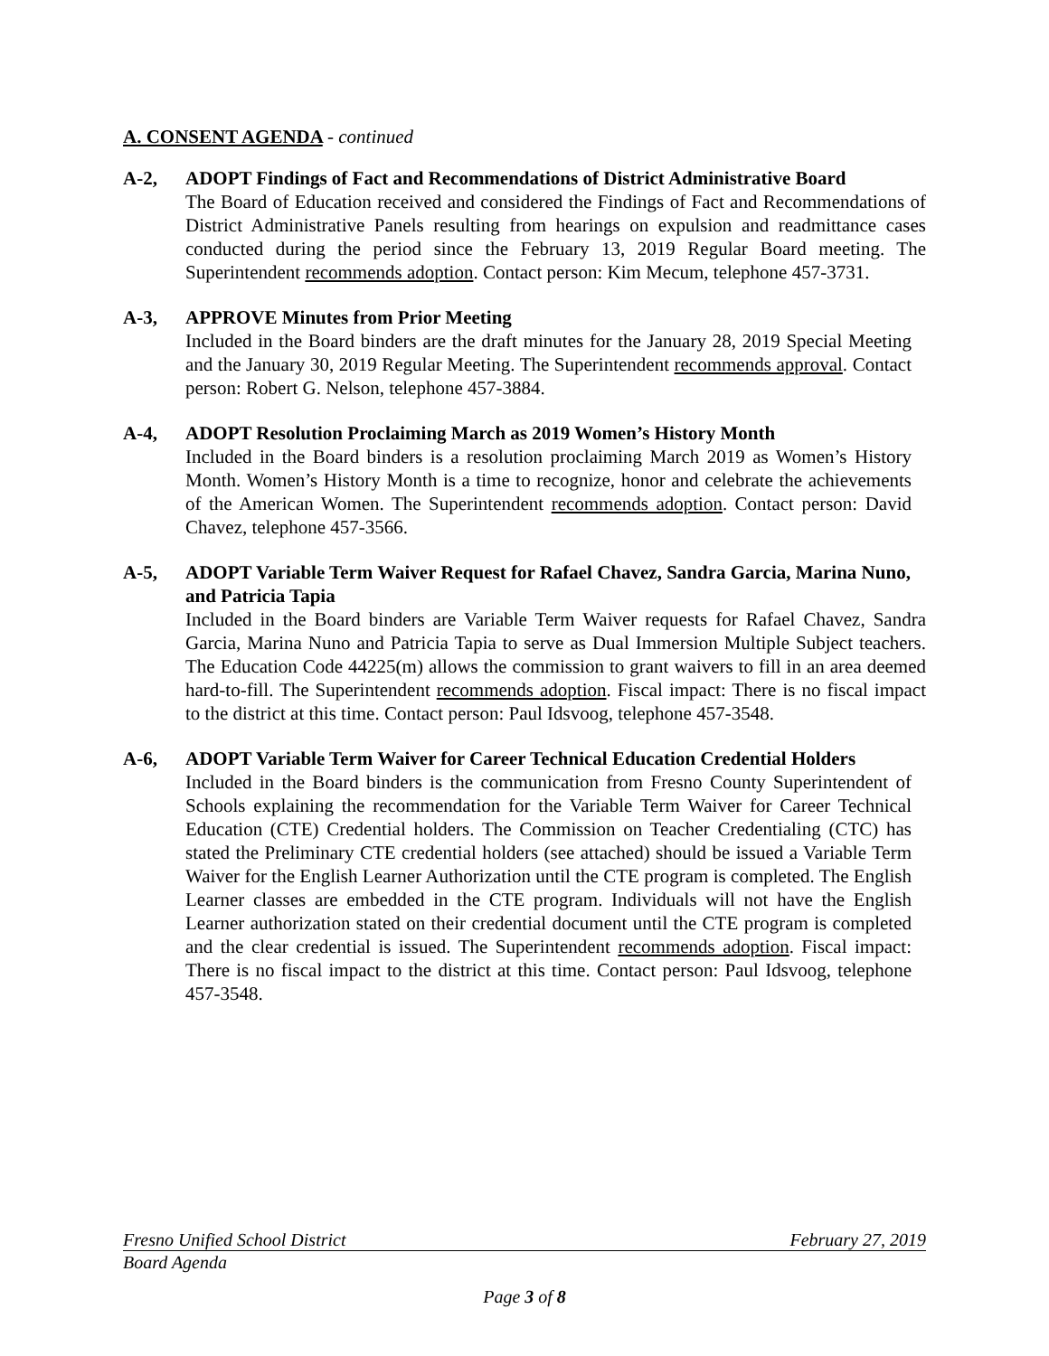A. CONSENT AGENDA - continued
A-2, ADOPT Findings of Fact and Recommendations of District Administrative Board
The Board of Education received and considered the Findings of Fact and Recommendations of District Administrative Panels resulting from hearings on expulsion and readmittance cases conducted during the period since the February 13, 2019 Regular Board meeting. The Superintendent recommends adoption. Contact person: Kim Mecum, telephone 457-3731.
A-3, APPROVE Minutes from Prior Meeting
Included in the Board binders are the draft minutes for the January 28, 2019 Special Meeting and the January 30, 2019 Regular Meeting. The Superintendent recommends approval. Contact person: Robert G. Nelson, telephone 457-3884.
A-4, ADOPT Resolution Proclaiming March as 2019 Women’s History Month
Included in the Board binders is a resolution proclaiming March 2019 as Women’s History Month. Women’s History Month is a time to recognize, honor and celebrate the achievements of the American Women. The Superintendent recommends adoption. Contact person: David Chavez, telephone 457-3566.
A-5, ADOPT Variable Term Waiver Request for Rafael Chavez, Sandra Garcia, Marina Nuno, and Patricia Tapia
Included in the Board binders are Variable Term Waiver requests for Rafael Chavez, Sandra Garcia, Marina Nuno and Patricia Tapia to serve as Dual Immersion Multiple Subject teachers. The Education Code 44225(m) allows the commission to grant waivers to fill in an area deemed hard-to-fill. The Superintendent recommends adoption. Fiscal impact: There is no fiscal impact to the district at this time. Contact person: Paul Idsvoog, telephone 457-3548.
A-6, ADOPT Variable Term Waiver for Career Technical Education Credential Holders
Included in the Board binders is the communication from Fresno County Superintendent of Schools explaining the recommendation for the Variable Term Waiver for Career Technical Education (CTE) Credential holders. The Commission on Teacher Credentialing (CTC) has stated the Preliminary CTE credential holders (see attached) should be issued a Variable Term Waiver for the English Learner Authorization until the CTE program is completed. The English Learner classes are embedded in the CTE program. Individuals will not have the English Learner authorization stated on their credential document until the CTE program is completed and the clear credential is issued. The Superintendent recommends adoption. Fiscal impact: There is no fiscal impact to the district at this time. Contact person: Paul Idsvoog, telephone 457-3548.
Fresno Unified School District February 27, 2019
Board Agenda
Page 3 of 8